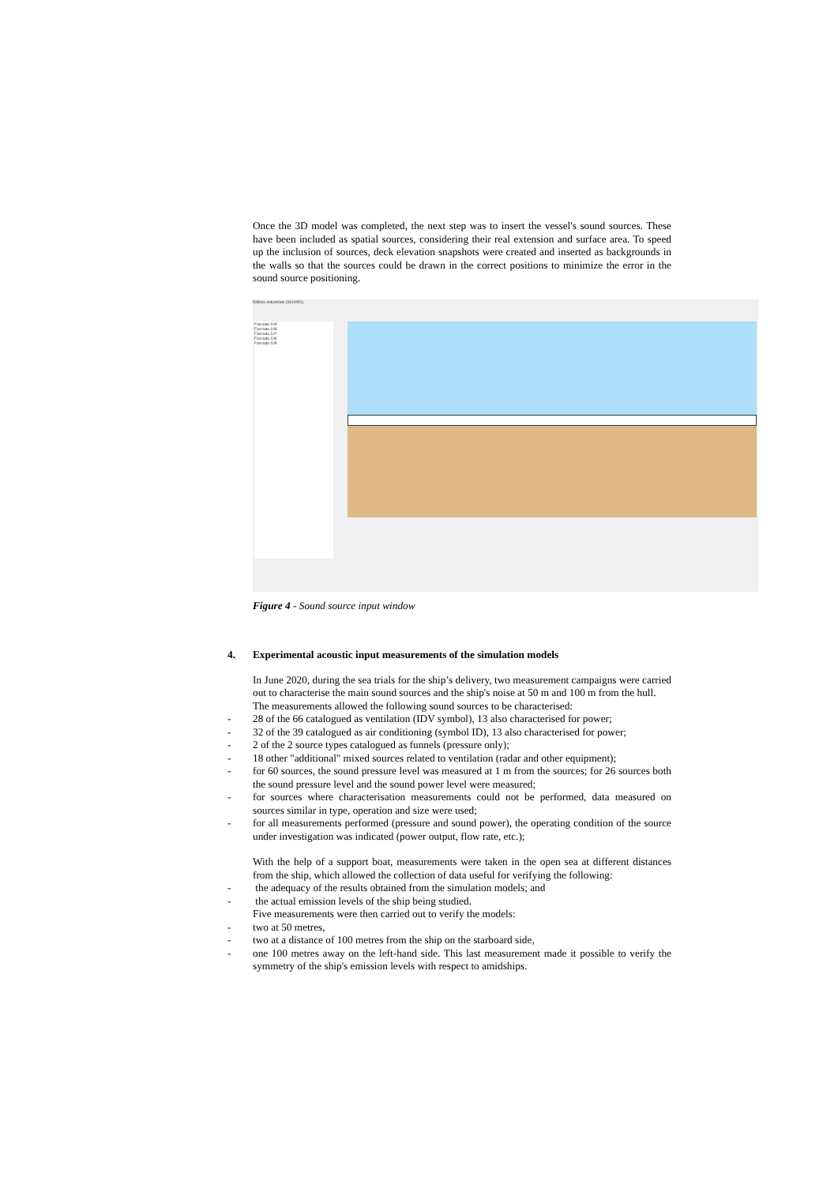Once the 3D model was completed, the next step was to insert the vessel's sound sources. These have been included as spatial sources, considering their real extension and surface area. To speed up the inclusion of sources, deck elevation snapshots were created and inserted as backgrounds in the walls so that the sources could be drawn in the correct positions to minimize the error in the sound source positioning.
Edificio industriale (3910051)
Facciata 109
Facciata 108
Facciata 107
Facciata 106
Facciata 105
Figure 4 - Sound source input window
4. Experimental acoustic input measurements of the simulation models
In June 2020, during the sea trials for the ship’s delivery, two measurement campaigns were carried out to characterise the main sound sources and the ship's noise at 50 m and 100 m from the hull.
The measurements allowed the following sound sources to be characterised:
- 28 of the 66 catalogued as ventilation (IDV symbol), 13 also characterised for power;
- 32 of the 39 catalogued as air conditioning (symbol ID), 13 also characterised for power;
- 2 of the 2 source types catalogued as funnels (pressure only);
- 18 other "additional" mixed sources related to ventilation (radar and other equipment);
- for 60 sources, the sound pressure level was measured at 1 m from the sources; for 26 sources both the sound pressure level and the sound power level were measured;
- for sources where characterisation measurements could not be performed, data measured on sources similar in type, operation and size were used;
- for all measurements performed (pressure and sound power), the operating condition of the source under investigation was indicated (power output, flow rate, etc.);
With the help of a support boat, measurements were taken in the open sea at different distances from the ship, which allowed the collection of data useful for verifying the following:
- the adequacy of the results obtained from the simulation models; and
- the actual emission levels of the ship being studied.
Five measurements were then carried out to verify the models:
- two at 50 metres,
- two at a distance of 100 metres from the ship on the starboard side,
- one 100 metres away on the left-hand side. This last measurement made it possible to verify the symmetry of the ship's emission levels with respect to amidships.